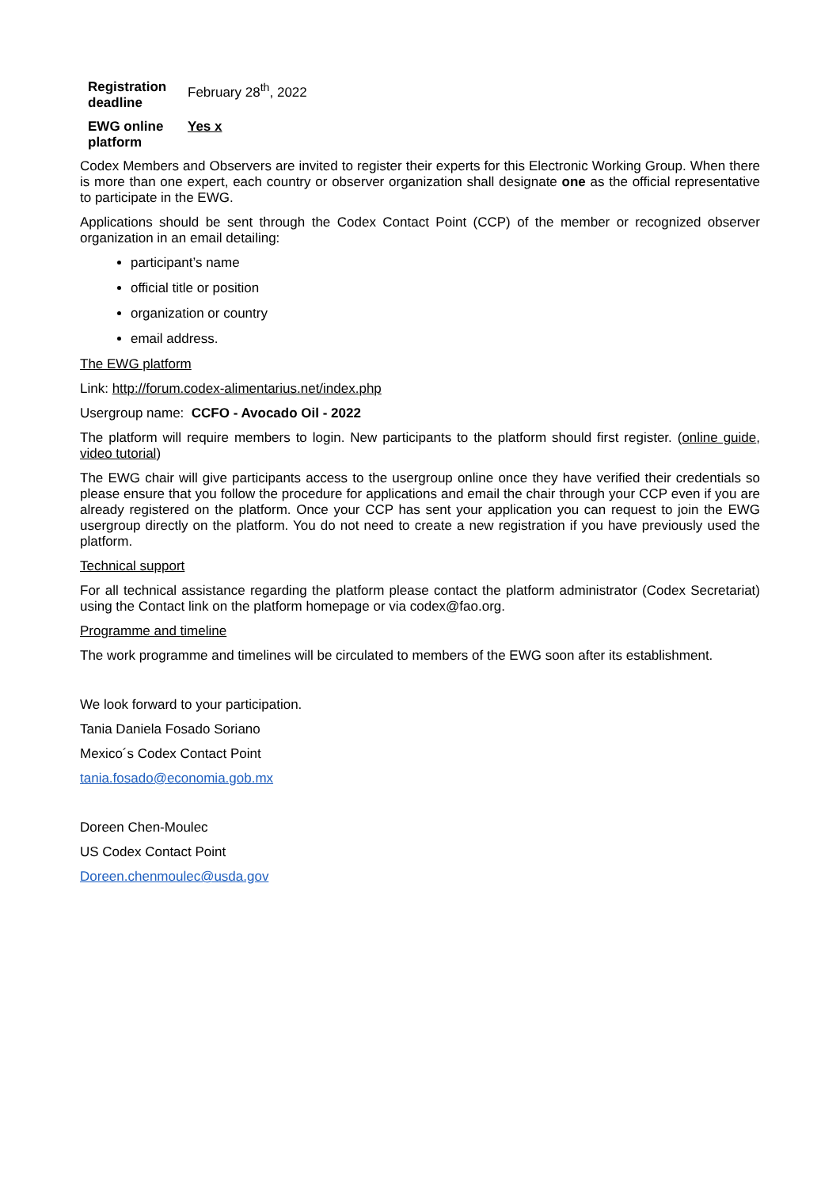| Registration deadline | February 28<sup>th</sup>, 2022 |
| EWG online platform | Yes x |
Codex Members and Observers are invited to register their experts for this Electronic Working Group. When there is more than one expert, each country or observer organization shall designate one as the official representative to participate in the EWG.
Applications should be sent through the Codex Contact Point (CCP) of the member or recognized observer organization in an email detailing:
participant’s name
official title or position
organization or country
email address.
The EWG platform
Link: http://forum.codex-alimentarius.net/index.php
Usergroup name: CCFO - Avocado Oil - 2022
The platform will require members to login. New participants to the platform should first register. (online guide, video tutorial)
The EWG chair will give participants access to the usergroup online once they have verified their credentials so please ensure that you follow the procedure for applications and email the chair through your CCP even if you are already registered on the platform. Once your CCP has sent your application you can request to join the EWG usergroup directly on the platform. You do not need to create a new registration if you have previously used the platform.
Technical support
For all technical assistance regarding the platform please contact the platform administrator (Codex Secretariat) using the Contact link on the platform homepage or via codex@fao.org.
Programme and timeline
The work programme and timelines will be circulated to members of the EWG soon after its establishment.
We look forward to your participation.
Tania Daniela Fosado Soriano
Mexico´s Codex Contact Point
tania.fosado@economia.gob.mx
Doreen Chen-Moulec
US Codex Contact Point
Doreen.chenmoulec@usda.gov